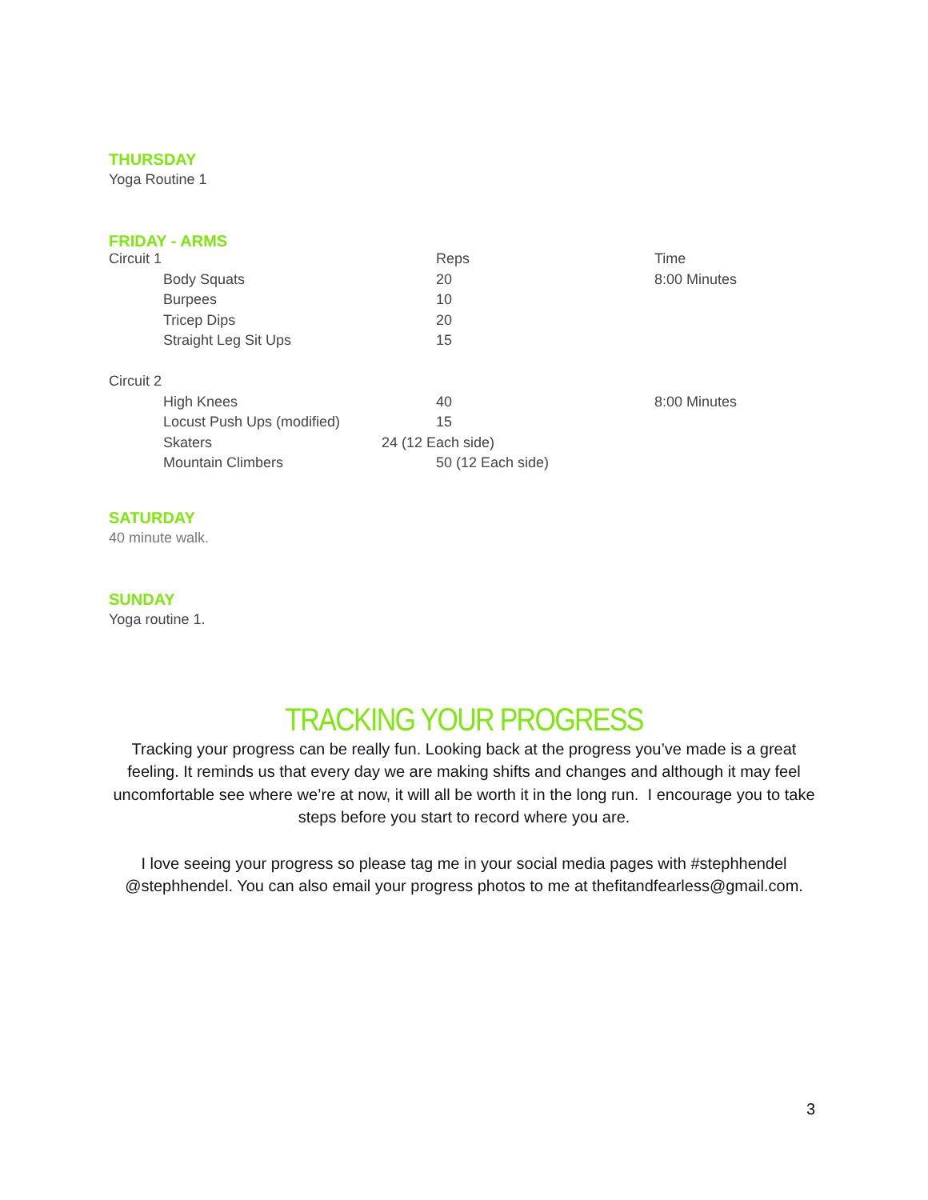THURSDAY
Yoga Routine 1
FRIDAY - ARMS
| Circuit 1 | Reps | Time |
| Body Squats | 20 | 8:00 Minutes |
| Burpees | 10 | |
| Tricep Dips | 20 | |
| Straight Leg Sit Ups | 15 | |
| Circuit 2 | | |
| High Knees | 40 | 8:00 Minutes |
| Locust Push Ups (modified) | 15 | |
| Skaters | 24 (12 Each side) | |
| Mountain Climbers | 50 (12 Each side) | |
SATURDAY
40 minute walk.
SUNDAY
Yoga routine 1.
TRACKING YOUR PROGRESS
Tracking your progress can be really fun. Looking back at the progress you’ve made is a great feeling. It reminds us that every day we are making shifts and changes and although it may feel uncomfortable see where we’re at now, it will all be worth it in the long run. I encourage you to take steps before you start to record where you are.
I love seeing your progress so please tag me in your social media pages with #stephhendel @stephhendel. You can also email your progress photos to me at thefitandfearless@gmail.com.
3